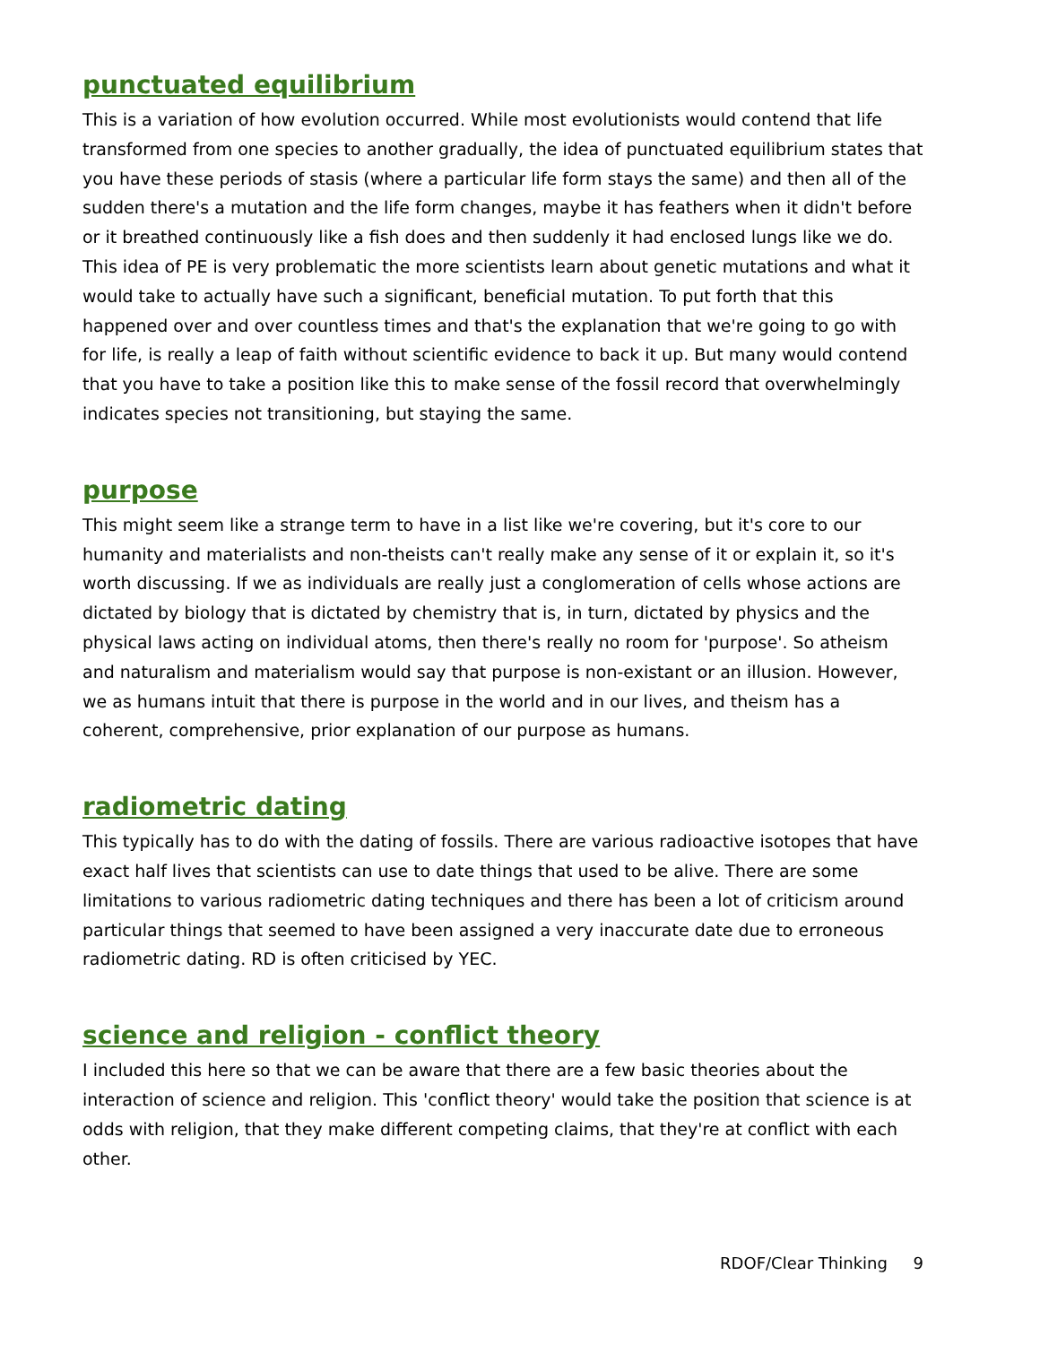punctuated equilibrium
This is a variation of how evolution occurred. While most evolutionists would contend that life transformed from one species to another gradually, the idea of punctuated equilibrium states that you have these periods of stasis (where a particular life form stays the same) and then all of the sudden there's a mutation and the life form changes, maybe it has feathers when it didn't before or it breathed continuously like a fish does and then suddenly it had enclosed lungs like we do. This idea of PE is very problematic the more scientists learn about genetic mutations and what it would take to actually have such a significant, beneficial mutation. To put forth that this happened over and over countless times and that's the explanation that we're going to go with for life, is really a leap of faith without scientific evidence to back it up. But many would contend that you have to take a position like this to make sense of the fossil record that overwhelmingly indicates species not transitioning, but staying the same.
purpose
This might seem like a strange term to have in a list like we're covering, but it's core to our humanity and materialists and non-theists can't really make any sense of it or explain it, so it's worth discussing. If we as individuals are really just a conglomeration of cells whose actions are dictated by biology that is dictated by chemistry that is, in turn, dictated by physics and the physical laws acting on individual atoms, then there's really no room for 'purpose'. So atheism and naturalism and materialism would say that purpose is non-existant or an illusion. However, we as humans intuit that there is purpose in the world and in our lives, and theism has a coherent, comprehensive, prior explanation of our purpose as humans.
radiometric dating
This typically has to do with the dating of fossils. There are various radioactive isotopes that have exact half lives that scientists can use to date things that used to be alive. There are some limitations to various radiometric dating techniques and there has been a lot of criticism around particular things that seemed to have been assigned a very inaccurate date due to erroneous radiometric dating. RD is often criticised by YEC.
science and religion - conflict theory
I included this here so that we can be aware that there are a few basic theories about the interaction of science and religion. This 'conflict theory' would take the position that science is at odds with religion, that they make different competing claims, that they're at conflict with each other.
RDOF/Clear Thinking 9